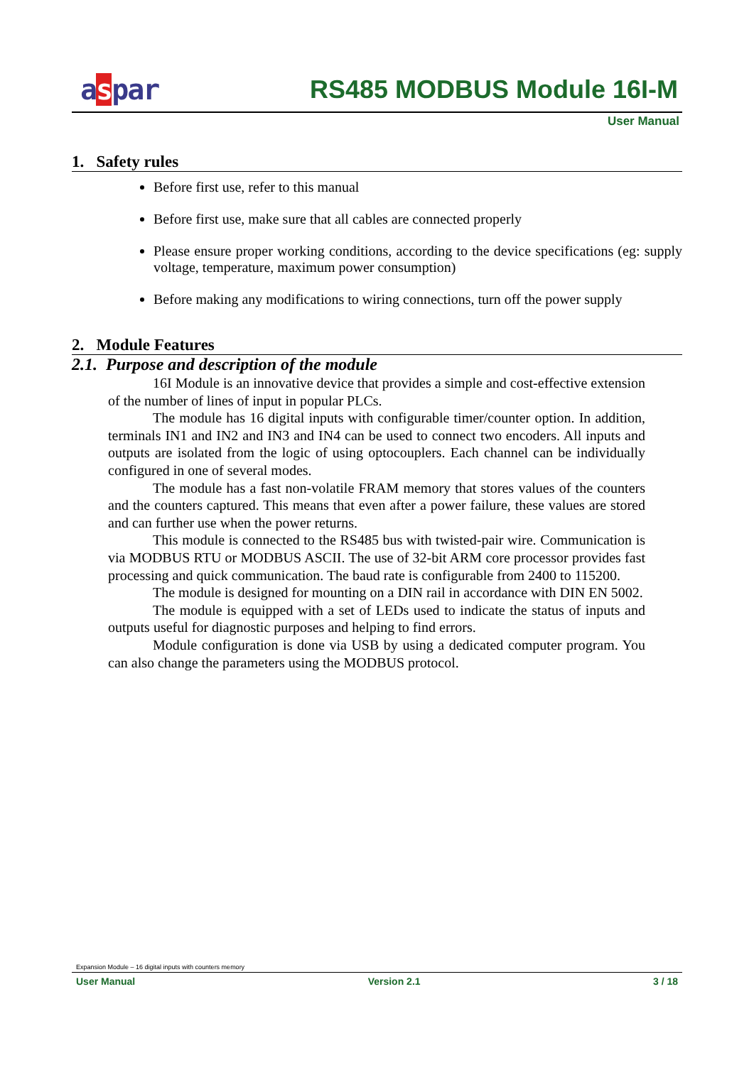aspar RS485 MODBUS Module 16I-M
User Manual
1. Safety rules
Before first use, refer to this manual
Before first use, make sure that all cables are connected properly
Please ensure proper working conditions, according to the device specifications (eg: supply voltage, temperature, maximum power consumption)
Before making any modifications to wiring connections, turn off the power supply
2. Module Features
2.1. Purpose and description of the module
16I Module is an innovative device that provides a simple and cost-effective extension of the number of lines of input in popular PLCs.
The module has 16 digital inputs with configurable timer/counter option. In addition, terminals IN1 and IN2 and IN3 and IN4 can be used to connect two encoders. All inputs and outputs are isolated from the logic of using optocouplers. Each channel can be individually configured in one of several modes.
The module has a fast non-volatile FRAM memory that stores values of the counters and the counters captured. This means that even after a power failure, these values are stored and can further use when the power returns.
This module is connected to the RS485 bus with twisted-pair wire. Communication is via MODBUS RTU or MODBUS ASCII. The use of 32-bit ARM core processor provides fast processing and quick communication. The baud rate is configurable from 2400 to 115200.
The module is designed for mounting on a DIN rail in accordance with DIN EN 5002.
The module is equipped with a set of LEDs used to indicate the status of inputs and outputs useful for diagnostic purposes and helping to find errors.
Module configuration is done via USB by using a dedicated computer program. You can also change the parameters using the MODBUS protocol.
Expansion Module – 16 digital inputs with counters memory
User Manual Version 2.1 3 / 18